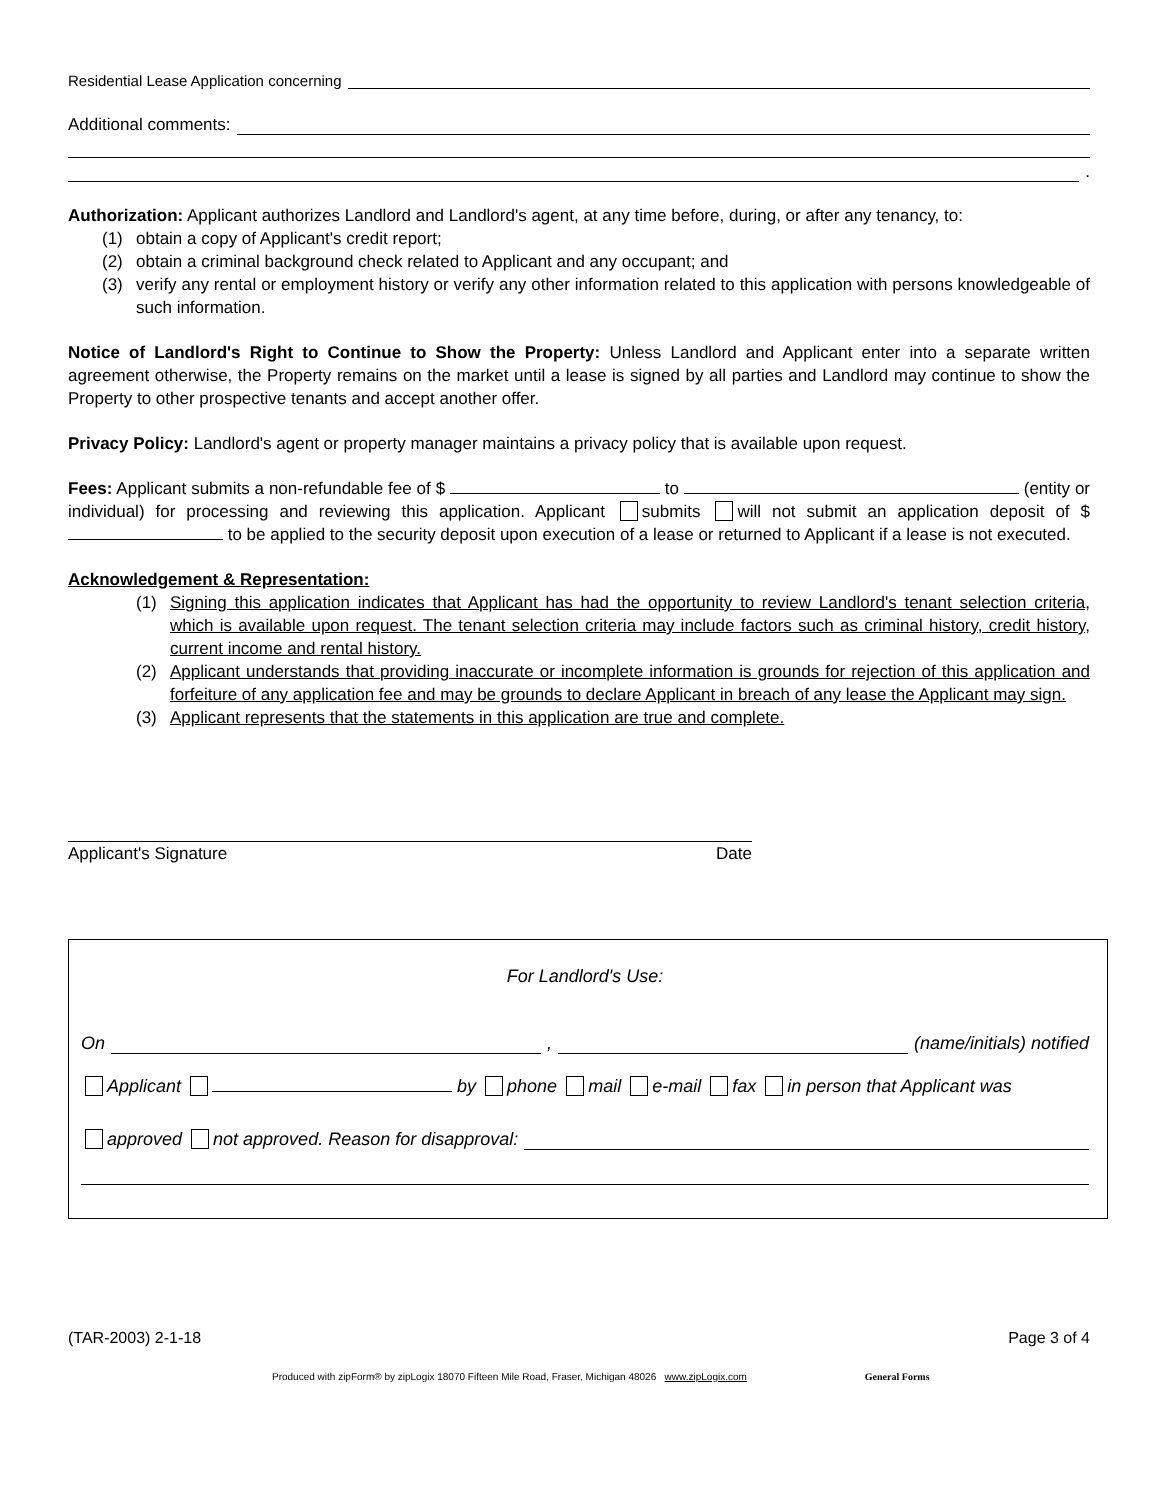Residential Lease Application concerning
Additional comments:
.
Authorization: Applicant authorizes Landlord and Landlord's agent, at any time before, during, or after any tenancy, to:
(1) obtain a copy of Applicant's credit report;
(2) obtain a criminal background check related to Applicant and any occupant; and
(3) verify any rental or employment history or verify any other information related to this application with persons knowledgeable of such information.
Notice of Landlord's Right to Continue to Show the Property: Unless Landlord and Applicant enter into a separate written agreement otherwise, the Property remains on the market until a lease is signed by all parties and Landlord may continue to show the Property to other prospective tenants and accept another offer.
Privacy Policy: Landlord's agent or property manager maintains a privacy policy that is available upon request.
Fees: Applicant submits a non-refundable fee of $ to (entity or individual) for processing and reviewing this application. Applicant submits will not submit an application deposit of $ to be applied to the security deposit upon execution of a lease or returned to Applicant if a lease is not executed.
Acknowledgement & Representation:
(1) Signing this application indicates that Applicant has had the opportunity to review Landlord's tenant selection criteria, which is available upon request. The tenant selection criteria may include factors such as criminal history, credit history, current income and rental history.
(2) Applicant understands that providing inaccurate or incomplete information is grounds for rejection of this application and forfeiture of any application fee and may be grounds to declare Applicant in breach of any lease the Applicant may sign.
(3) Applicant represents that the statements in this application are true and complete.
Applicant's Signature Date
For Landlord's Use:
On , (name/initials) notified
Applicant by phone mail e-mail fax in person that Applicant was
approved not approved. Reason for disapproval:
(TAR-2003) 2-1-18 Page 3 of 4
Produced with zipForm® by zipLogix 18070 Fifteen Mile Road, Fraser, Michigan 48026 www.zipLogix.com General Forms